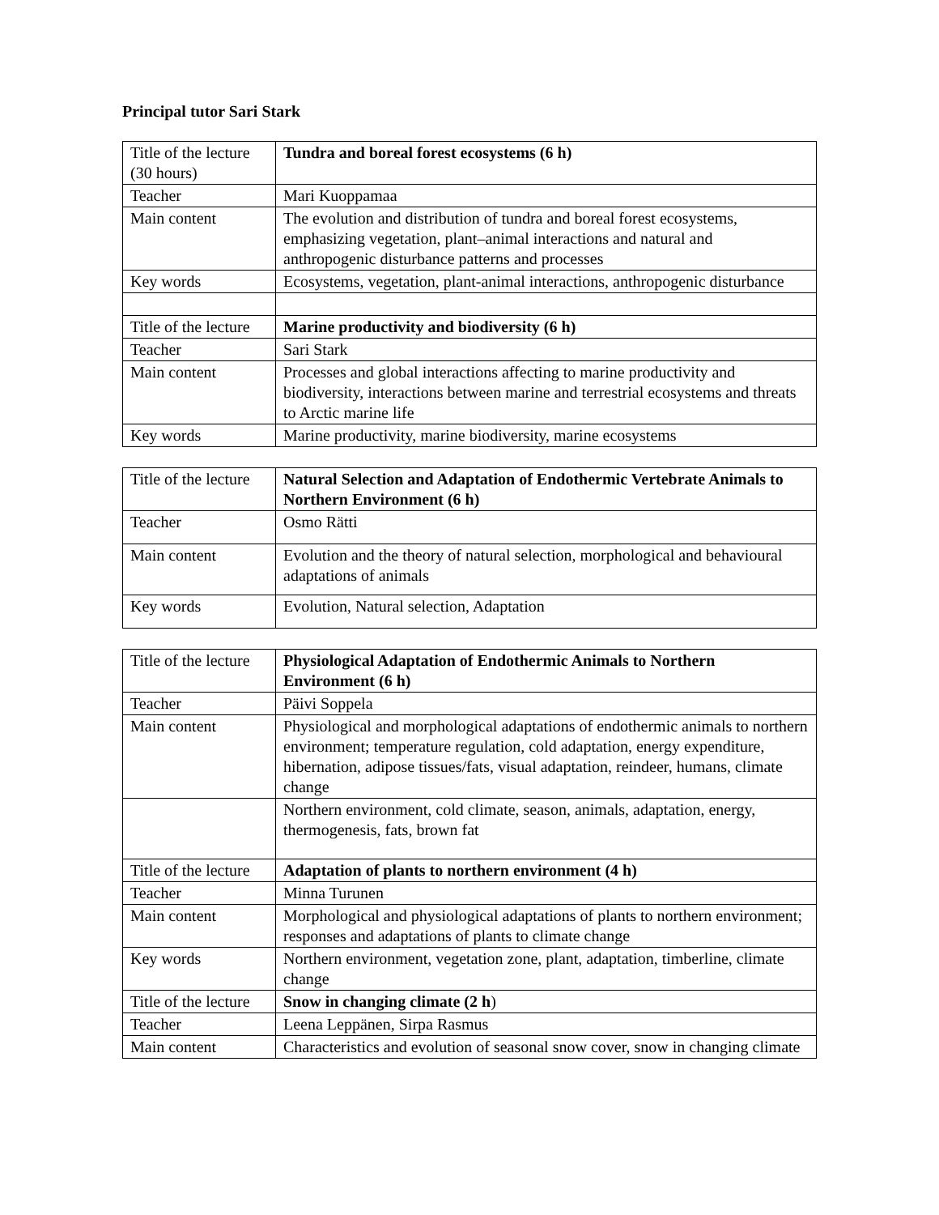Principal tutor Sari Stark
| Title of the lecture (30 hours) | Tundra and boreal forest ecosystems (6 h) |
| Teacher | Mari Kuoppamaa |
| Main content | The evolution and distribution of tundra and boreal forest ecosystems, emphasizing vegetation, plant–animal interactions and natural and anthropogenic disturbance patterns and processes |
| Key words | Ecosystems, vegetation, plant-animal interactions, anthropogenic disturbance |
| Title of the lecture | Marine productivity and biodiversity (6 h) |
| Teacher | Sari Stark |
| Main content | Processes and global interactions affecting to marine productivity and biodiversity, interactions between marine and terrestrial ecosystems and threats to Arctic marine life |
| Key words | Marine productivity, marine biodiversity, marine ecosystems |
| Title of the lecture | Natural Selection and Adaptation of Endothermic Vertebrate Animals to Northern Environment (6 h) |
| Teacher | Osmo Rätti |
| Main content | Evolution and the theory of natural selection, morphological and behavioural adaptations of animals |
| Key words | Evolution, Natural selection, Adaptation |
| Title of the lecture | Physiological Adaptation of Endothermic Animals to Northern Environment (6 h) |
| Teacher | Päivi Soppela |
| Main content | Physiological and morphological adaptations of endothermic animals to northern environment; temperature regulation, cold adaptation, energy expenditure, hibernation, adipose tissues/fats, visual adaptation, reindeer, humans, climate change |
| | Northern environment, cold climate, season, animals, adaptation, energy, thermogenesis, fats, brown fat |
| Title of the lecture | Adaptation of plants to northern environment (4 h) |
| Teacher | Minna Turunen |
| Main content | Morphological and physiological adaptations of plants to northern environment; responses and adaptations of plants to climate change |
| Key words | Northern environment, vegetation zone, plant, adaptation, timberline, climate change |
| Title of the lecture | Snow in changing climate (2 h ) |
| Teacher | Leena Leppänen, Sirpa Rasmus |
| Main content | Characteristics and evolution of seasonal snow cover, snow in changing climate |